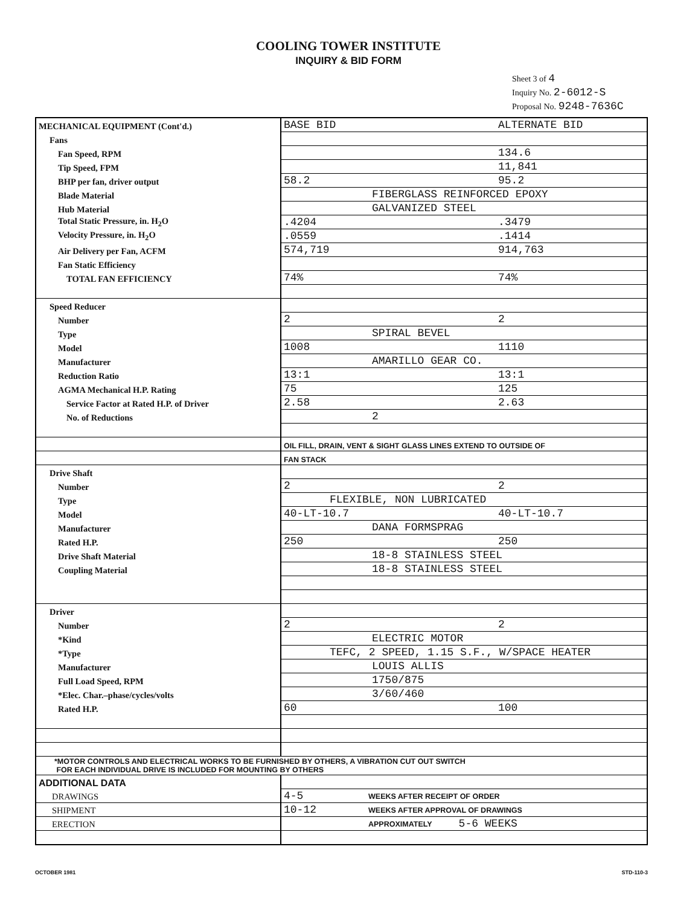COOLING TOWER INSTITUTE
INQUIRY & BID FORM
Sheet 3 of 4
Inquiry No. 2-6012-S
Proposal No. 9248-7636C
| MECHANICAL EQUIPMENT (Cont'd.) | BASE BID ALTERNATE BID |
| Fans | |
| Fan Speed, RPM | 134.6 |
| Tip Speed, FPM | 11,841 |
| BHP per fan, driver output | 58.2 95.2 |
| Blade Material | FIBERGLASS REINFORCED EPOXY |
| Hub Material | GALVANIZED STEEL |
| Total Static Pressure, in. H<sub>2</sub>O | .4204 .3479 |
| Velocity Pressure, in. H<sub>2</sub>O | .0559 .1414 |
| Air Delivery per Fan, ACFM | 574,719 914,763 |
| Fan Static Efficiency | |
| TOTAL FAN EFFICIENCY | 74% 74% |
| Speed Reducer | |
| Number | 2 2 |
| Type | SPIRAL BEVEL |
| Model | 1008 1110 |
| Manufacturer | AMARILLO GEAR CO. |
| Reduction Ratio | 13:1 13:1 |
| AGMA Mechanical H.P. Rating | 75 125 |
| Service Factor at Rated H.P. of Driver | 2.58 2.63 |
| No. of Reductions | 2 |
| | OIL FILL, DRAIN, VENT & SIGHT GLASS LINES EXTEND TO OUTSIDE OF |
| | FAN STACK |
| Drive Shaft | |
| Number | 2 2 |
| Type | FLEXIBLE, NON LUBRICATED |
| Model | 40-LT-10.7 40-LT-10.7 |
| Manufacturer | DANA FORMSPRAG |
| Rated H.P. | 250 250 |
| Drive Shaft Material | 18-8 STAINLESS STEEL |
| Coupling Material | 18-8 STAINLESS STEEL |
| Driver | |
| Number | 2 2 |
| *Kind | ELECTRIC MOTOR |
| *Type | TEFC, 2 SPEED, 1.15 S.F., W/SPACE HEATER |
| Manufacturer | LOUIS ALLIS |
| Full Load Speed, RPM | 1750/875 |
| *Elec. Char.–phase/cycles/volts | 3/60/460 |
| Rated H.P. | 60 100 |
| *MOTOR CONTROLS AND ELECTRICAL WORKS TO BE FURNISHED BY OTHERS, A VIBRATION CUT OUT SWITCH FOR EACH INDIVIDUAL DRIVE IS INCLUDED FOR MOUNTING BY OTHERS | |
| ADDITIONAL DATA | |
| DRAWINGS | 4-5 WEEKS AFTER RECEIPT OF ORDER |
| SHIPMENT | 10-12 WEEKS AFTER APPROVAL OF DRAWINGS |
| ERECTION | APPROXIMATELY 5-6 WEEKS |
OCTOBER 1981 STD-110-3